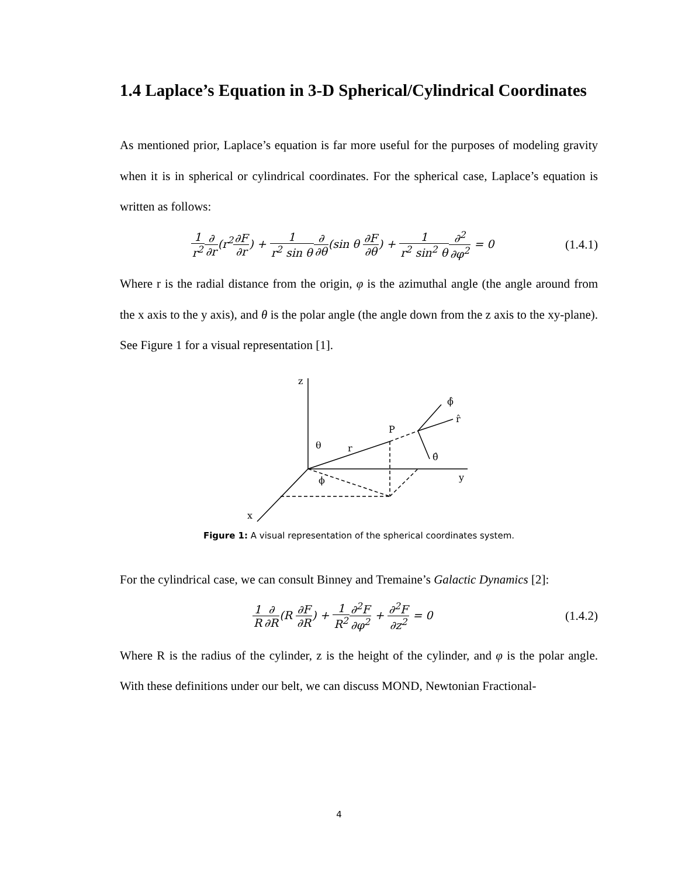1.4 Laplace’s Equation in 3-D Spherical/Cylindrical Coordinates
As mentioned prior, Laplace’s equation is far more useful for the purposes of modeling gravity when it is in spherical or cylindrical coordinates. For the spherical case, Laplace’s equation is written as follows:
1 r<sup>2</sup>∂ ∂r(r<sup>2</sup>∂F ∂r) + 1 r<sup>2</sup> sin θ∂ ∂θ(sin θ ∂F ∂θ) + 1 r<sup>2</sup> sin<sup>2</sup> θ∂<sup>2</sup> ∂φ<sup>2</sup> = 0
(1.4.1)
Where r is the radial distance from the origin, φ is the azimuthal angle (the angle around from the x axis to the y axis), and θ is the polar angle (the angle down from the z axis to the xy-plane). See Figure 1 for a visual representation [1].
z
P
r
θ
ϕ
y
x
ϕ̂
r̂
θ̂
Figure 1: A visual representation of the spherical coordinates system.
For the cylindrical case, we can consult Binney and Tremaine’s Galactic Dynamics [2]:
1 R∂ ∂R(R ∂F ∂R) + 1 R<sup>2</sup>∂<sup>2</sup>F ∂φ<sup>2</sup> + ∂<sup>2</sup>F ∂z<sup>2</sup> = 0
(1.4.2)
Where R is the radius of the cylinder, z is the height of the cylinder, and φ is the polar angle. With these definitions under our belt, we can discuss MOND, Newtonian Fractional-
4